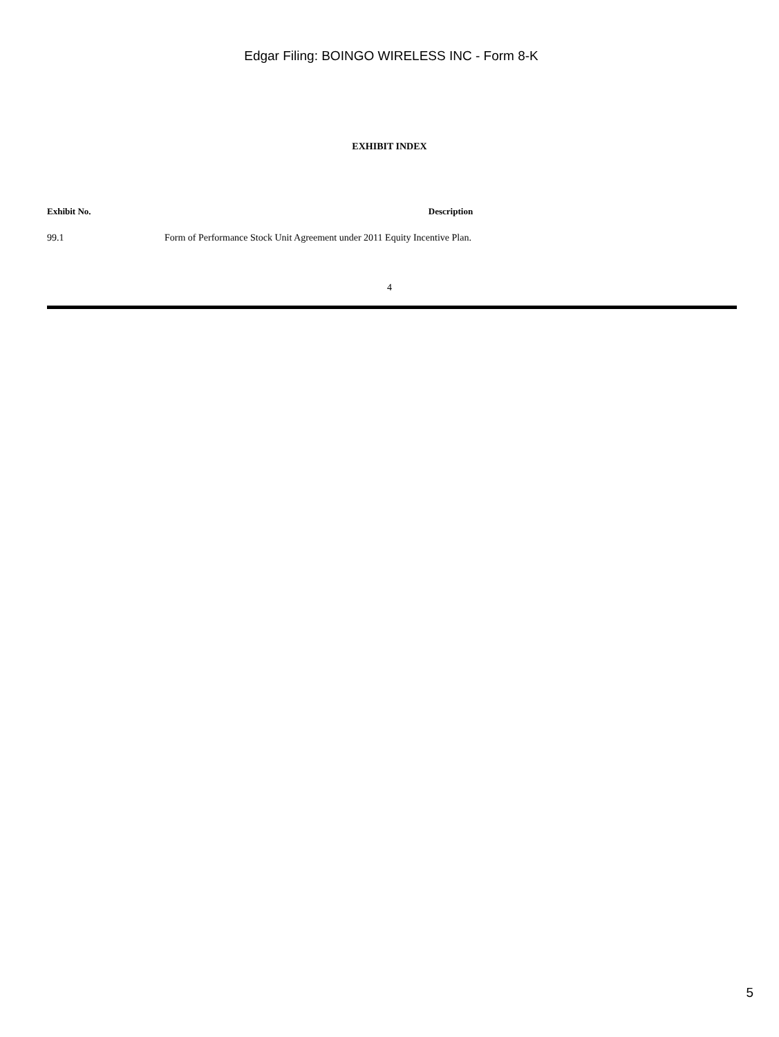Edgar Filing: BOINGO WIRELESS INC - Form 8-K
EXHIBIT INDEX
| Exhibit No. | Description |
| --- | --- |
| 99.1 | Form of Performance Stock Unit Agreement under 2011 Equity Incentive Plan. |
4
5